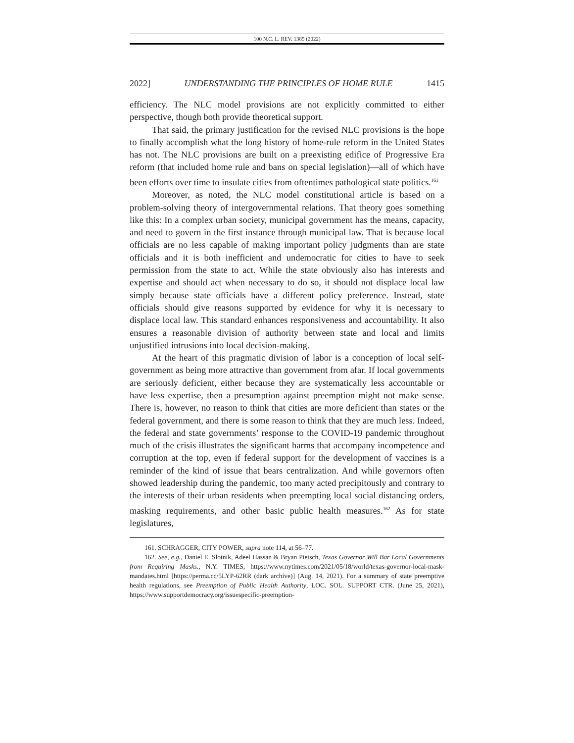100 N.C. L. REV. 1385 (2022)
2022] UNDERSTANDING THE PRINCIPLES OF HOME RULE 1415
efficiency. The NLC model provisions are not explicitly committed to either perspective, though both provide theoretical support.
That said, the primary justification for the revised NLC provisions is the hope to finally accomplish what the long history of home-rule reform in the United States has not. The NLC provisions are built on a preexisting edifice of Progressive Era reform (that included home rule and bans on special legislation)—all of which have been efforts over time to insulate cities from oftentimes pathological state politics.<sup>161</sup>
Moreover, as noted, the NLC model constitutional article is based on a problem-solving theory of intergovernmental relations. That theory goes something like this: In a complex urban society, municipal government has the means, capacity, and need to govern in the first instance through municipal law. That is because local officials are no less capable of making important policy judgments than are state officials and it is both inefficient and undemocratic for cities to have to seek permission from the state to act. While the state obviously also has interests and expertise and should act when necessary to do so, it should not displace local law simply because state officials have a different policy preference. Instead, state officials should give reasons supported by evidence for why it is necessary to displace local law. This standard enhances responsiveness and accountability. It also ensures a reasonable division of authority between state and local and limits unjustified intrusions into local decision-making.
At the heart of this pragmatic division of labor is a conception of local self-government as being more attractive than government from afar. If local governments are seriously deficient, either because they are systematically less accountable or have less expertise, then a presumption against preemption might not make sense. There is, however, no reason to think that cities are more deficient than states or the federal government, and there is some reason to think that they are much less. Indeed, the federal and state governments’ response to the COVID-19 pandemic throughout much of the crisis illustrates the significant harms that accompany incompetence and corruption at the top, even if federal support for the development of vaccines is a reminder of the kind of issue that bears centralization. And while governors often showed leadership during the pandemic, too many acted precipitously and contrary to the interests of their urban residents when preempting local social distancing orders, masking requirements, and other basic public health measures.<sup>162</sup> As for state legislatures,
161. SCHRAGGER, CITY POWER, supra note 114, at 56–77.
162. See, e.g., Daniel E. Slotnik, Adeel Hassan & Bryan Pietsch, Texas Governor Will Bar Local Governments from Requiring Masks., N.Y. TIMES, https://www.nytimes.com/2021/05/18/world/texas-governor-local-mask-mandates.html [https://perma.cc/5LYP-62RR (dark archive)] (Aug. 14, 2021). For a summary of state preemptive health regulations, see Preemption of Public Health Authority, LOC. SOL. SUPPORT CTR. (June 25, 2021), https://www.supportdemocracy.org/issuespecific-preemption-